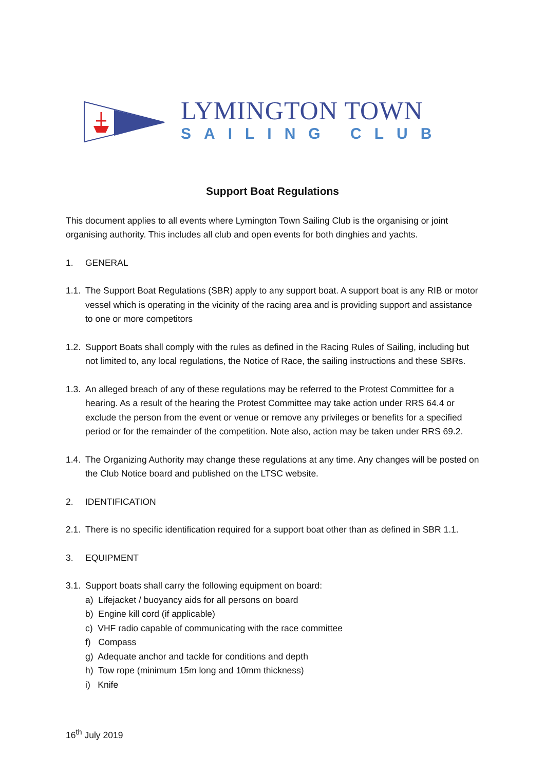LYMINGTON TOWN
SAILING CLUB
Support Boat Regulations
This document applies to all events where Lymington Town Sailing Club is the organising or joint organising authority. This includes all club and open events for both dinghies and yachts.
1. GENERAL
1.1. The Support Boat Regulations (SBR) apply to any support boat. A support boat is any RIB or motor vessel which is operating in the vicinity of the racing area and is providing support and assistance to one or more competitors
1.2. Support Boats shall comply with the rules as defined in the Racing Rules of Sailing, including but not limited to, any local regulations, the Notice of Race, the sailing instructions and these SBRs.
1.3. An alleged breach of any of these regulations may be referred to the Protest Committee for a hearing. As a result of the hearing the Protest Committee may take action under RRS 64.4 or exclude the person from the event or venue or remove any privileges or benefits for a specified period or for the remainder of the competition. Note also, action may be taken under RRS 69.2.
1.4. The Organizing Authority may change these regulations at any time. Any changes will be posted on the Club Notice board and published on the LTSC website.
2. IDENTIFICATION
2.1. There is no specific identification required for a support boat other than as defined in SBR 1.1.
3. EQUIPMENT
3.1. Support boats shall carry the following equipment on board:
a) Lifejacket / buoyancy aids for all persons on board
b) Engine kill cord (if applicable)
c) VHF radio capable of communicating with the race committee
f) Compass
g) Adequate anchor and tackle for conditions and depth
h) Tow rope (minimum 15m long and 10mm thickness)
i) Knife
16<sup>th</sup> July 2019